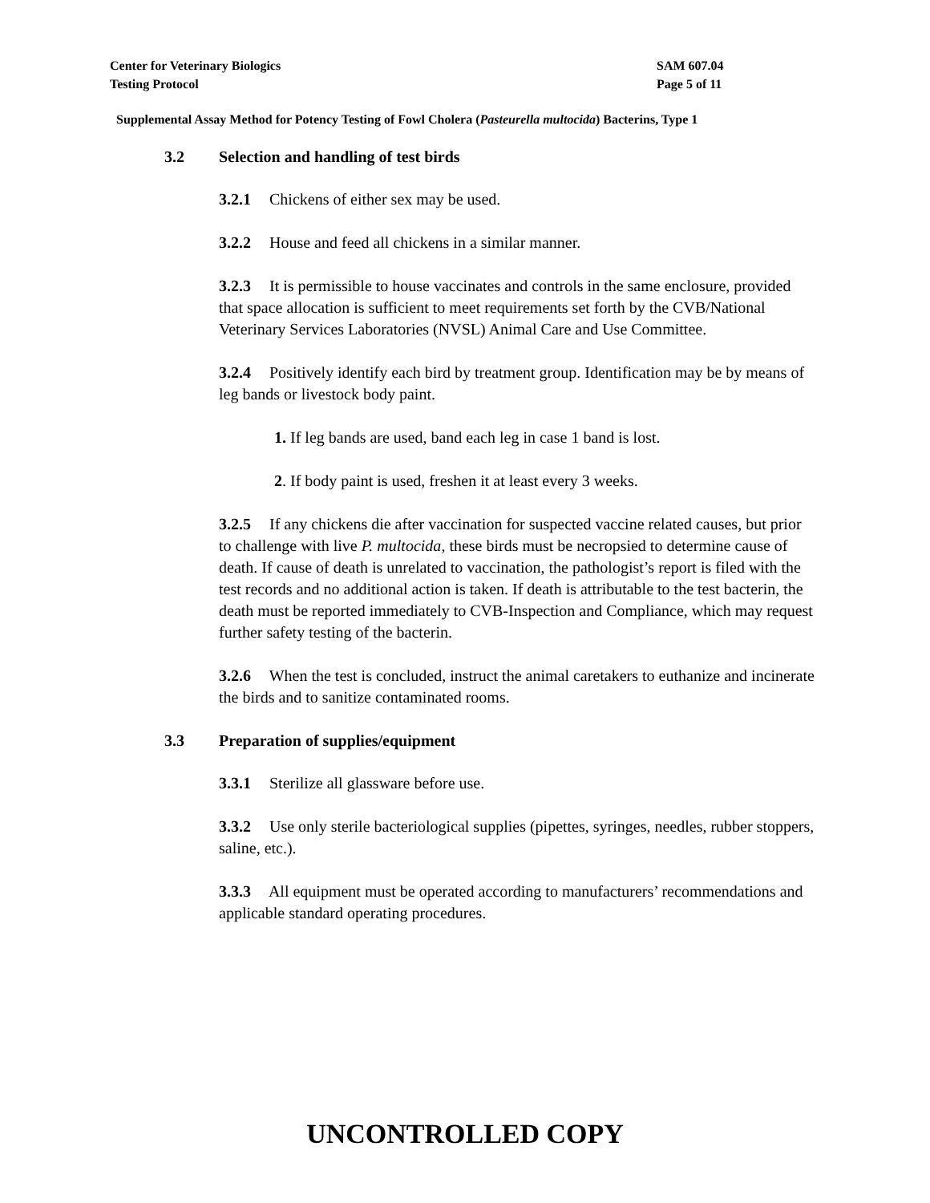Center for Veterinary Biologics
Testing Protocol
SAM 607.04
Page 5 of 11
Supplemental Assay Method for Potency Testing of Fowl Cholera (Pasteurella multocida) Bacterins, Type 1
3.2 Selection and handling of test birds
3.2.1 Chickens of either sex may be used.
3.2.2 House and feed all chickens in a similar manner.
3.2.3 It is permissible to house vaccinates and controls in the same enclosure, provided that space allocation is sufficient to meet requirements set forth by the CVB/National Veterinary Services Laboratories (NVSL) Animal Care and Use Committee.
3.2.4 Positively identify each bird by treatment group. Identification may be by means of leg bands or livestock body paint.
1. If leg bands are used, band each leg in case 1 band is lost.
2. If body paint is used, freshen it at least every 3 weeks.
3.2.5 If any chickens die after vaccination for suspected vaccine related causes, but prior to challenge with live P. multocida, these birds must be necropsied to determine cause of death. If cause of death is unrelated to vaccination, the pathologist’s report is filed with the test records and no additional action is taken. If death is attributable to the test bacterin, the death must be reported immediately to CVB-Inspection and Compliance, which may request further safety testing of the bacterin.
3.2.6 When the test is concluded, instruct the animal caretakers to euthanize and incinerate the birds and to sanitize contaminated rooms.
3.3 Preparation of supplies/equipment
3.3.1 Sterilize all glassware before use.
3.3.2 Use only sterile bacteriological supplies (pipettes, syringes, needles, rubber stoppers, saline, etc.).
3.3.3 All equipment must be operated according to manufacturers’ recommendations and applicable standard operating procedures.
UNCONTROLLED COPY